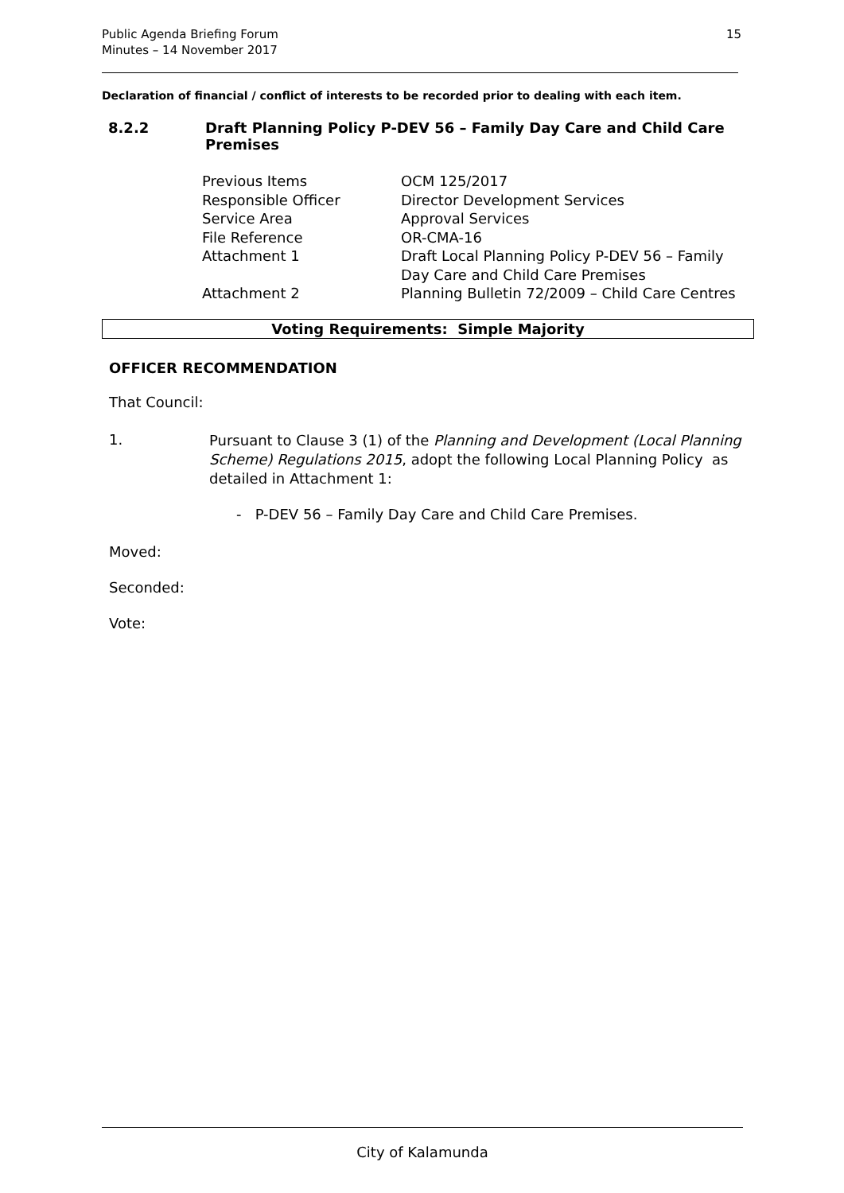Public Agenda Briefing Forum
Minutes – 14 November 2017
15
Declaration of financial / conflict of interests to be recorded prior to dealing with each item.
8.2.2 Draft Planning Policy P-DEV 56 – Family Day Care and Child Care Premises
| Previous Items | OCM 125/2017 |
| Responsible Officer | Director Development Services |
| Service Area | Approval Services |
| File Reference | OR-CMA-16 |
| Attachment 1 | Draft Local Planning Policy P-DEV 56 – Family Day Care and Child Care Premises |
| Attachment 2 | Planning Bulletin 72/2009 – Child Care Centres |
Voting Requirements: Simple Majority
OFFICER RECOMMENDATION
That Council:
1. Pursuant to Clause 3 (1) of the Planning and Development (Local Planning Scheme) Regulations 2015, adopt the following Local Planning Policy as detailed in Attachment 1:
- P-DEV 56 – Family Day Care and Child Care Premises.
Moved:
Seconded:
Vote:
City of Kalamunda